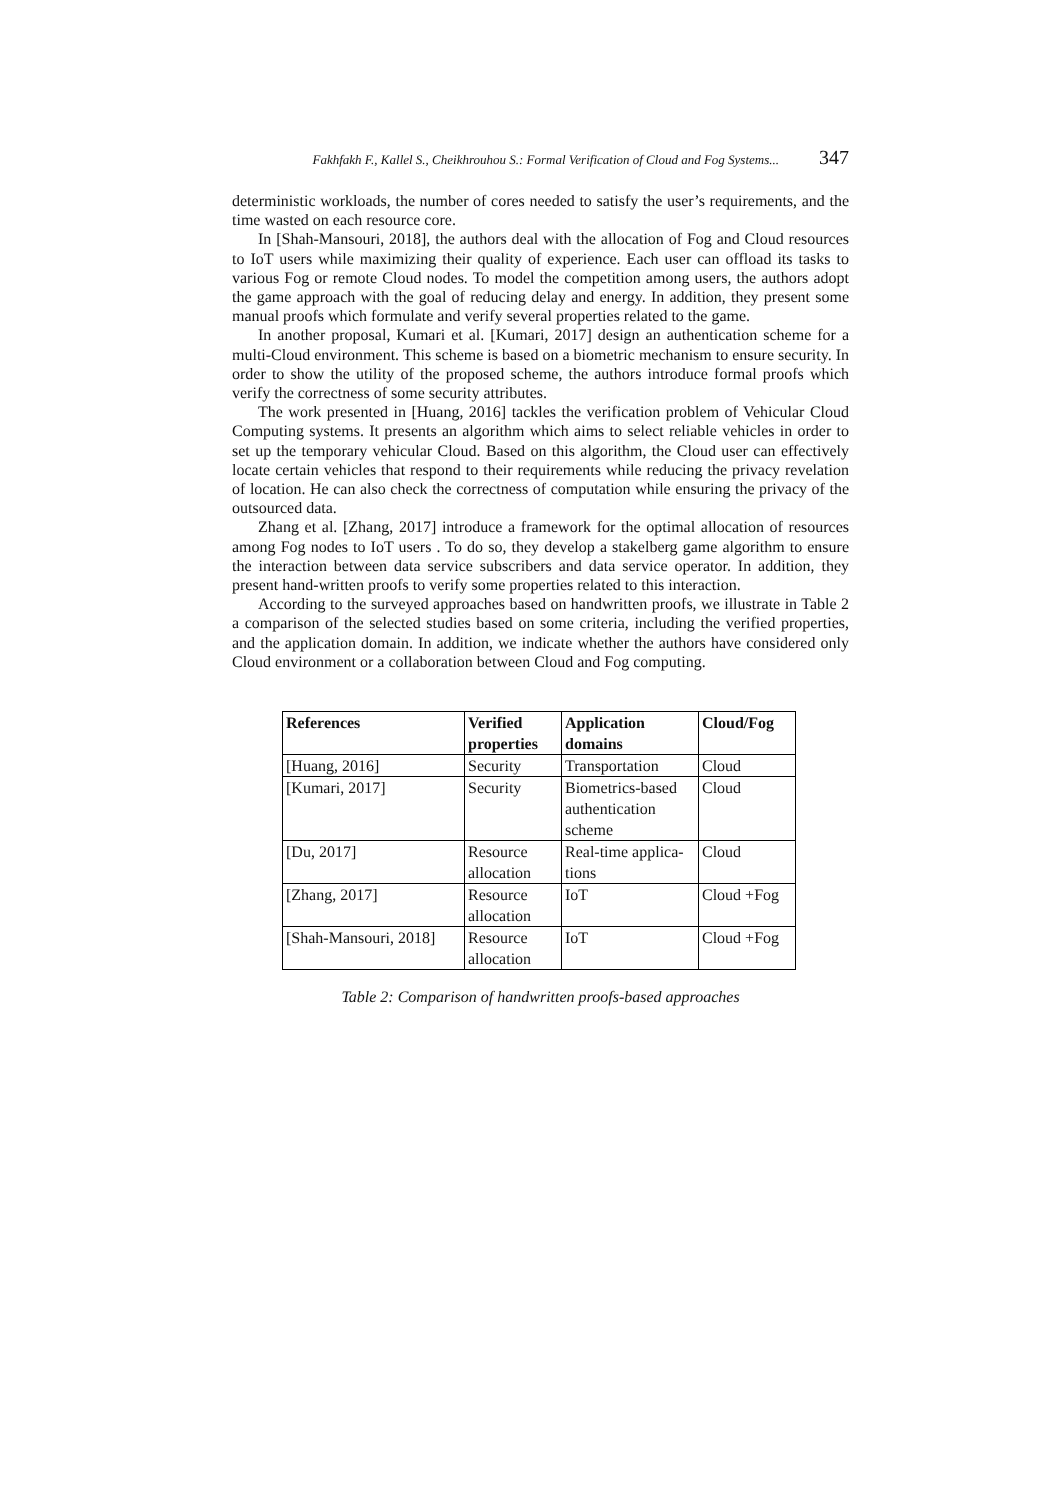Fakhfakh F., Kallel S., Cheikhrouhou S.: Formal Verification of Cloud and Fog Systems... 347
deterministic workloads, the number of cores needed to satisfy the user’s requirements, and the time wasted on each resource core.
In [Shah-Mansouri, 2018], the authors deal with the allocation of Fog and Cloud resources to IoT users while maximizing their quality of experience. Each user can offload its tasks to various Fog or remote Cloud nodes. To model the competition among users, the authors adopt the game approach with the goal of reducing delay and energy. In addition, they present some manual proofs which formulate and verify several properties related to the game.
In another proposal, Kumari et al. [Kumari, 2017] design an authentication scheme for a multi-Cloud environment. This scheme is based on a biometric mechanism to ensure security. In order to show the utility of the proposed scheme, the authors introduce formal proofs which verify the correctness of some security attributes.
The work presented in [Huang, 2016] tackles the verification problem of Vehicular Cloud Computing systems. It presents an algorithm which aims to select reliable vehicles in order to set up the temporary vehicular Cloud. Based on this algorithm, the Cloud user can effectively locate certain vehicles that respond to their requirements while reducing the privacy revelation of location. He can also check the correctness of computation while ensuring the privacy of the outsourced data.
Zhang et al. [Zhang, 2017] introduce a framework for the optimal allocation of resources among Fog nodes to IoT users . To do so, they develop a stakelberg game algorithm to ensure the interaction between data service subscribers and data service operator. In addition, they present hand-written proofs to verify some properties related to this interaction.
According to the surveyed approaches based on handwritten proofs, we illustrate in Table 2 a comparison of the selected studies based on some criteria, including the verified properties, and the application domain. In addition, we indicate whether the authors have considered only Cloud environment or a collaboration between Cloud and Fog computing.
| References | Verified properties | Application domains | Cloud/Fog |
| --- | --- | --- | --- |
| [Huang, 2016] | Security | Transportation | Cloud |
| [Kumari, 2017] | Security | Biometrics-based authentication scheme | Cloud |
| [Du, 2017] | Resource allocation | Real-time applica-tions | Cloud |
| [Zhang, 2017] | Resource allocation | IoT | Cloud +Fog |
| [Shah-Mansouri, 2018] | Resource allocation | IoT | Cloud +Fog |
Table 2: Comparison of handwritten proofs-based approaches